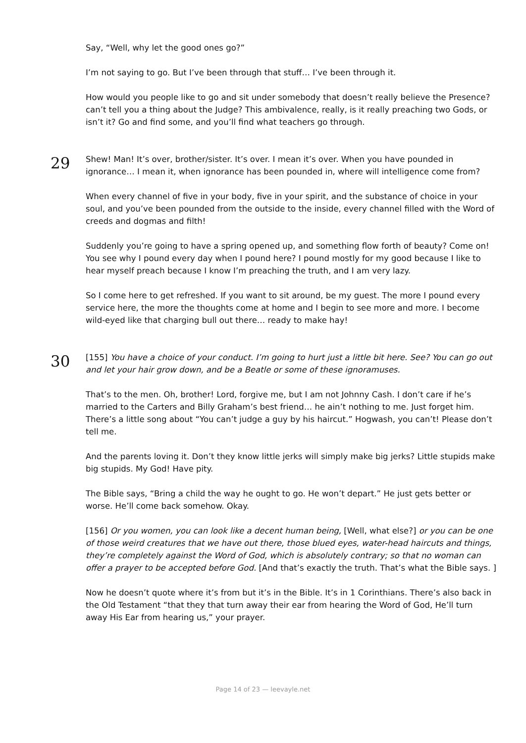Say, “Well, why let the good ones go?”
I’m not saying to go. But I’ve been through that stuff… I’ve been through it.
How would you people like to go and sit under somebody that doesn’t really believe the Presence? can’t tell you a thing about the Judge? This ambivalence, really, is it really preaching two Gods, or isn’t it? Go and find some, and you’ll find what teachers go through.
29
Shew! Man! It’s over, brother/sister. It’s over. I mean it’s over. When you have pounded in ignorance… I mean it, when ignorance has been pounded in, where will intelligence come from?
When every channel of five in your body, five in your spirit, and the substance of choice in your soul, and you’ve been pounded from the outside to the inside, every channel filled with the Word of creeds and dogmas and filth!
Suddenly you’re going to have a spring opened up, and something flow forth of beauty? Come on! You see why I pound every day when I pound here? I pound mostly for my good because I like to hear myself preach because I know I’m preaching the truth, and I am very lazy.
So I come here to get refreshed. If you want to sit around, be my guest. The more I pound every service here, the more the thoughts come at home and I begin to see more and more. I become wild-eyed like that charging bull out there… ready to make hay!
30
[155] You have a choice of your conduct. I’m going to hurt just a little bit here. See? You can go out and let your hair grow down, and be a Beatle or some of these ignoramuses.
That’s to the men. Oh, brother! Lord, forgive me, but I am not Johnny Cash. I don’t care if he’s married to the Carters and Billy Graham’s best friend… he ain’t nothing to me. Just forget him. There’s a little song about “You can’t judge a guy by his haircut.” Hogwash, you can’t! Please don’t tell me.
And the parents loving it. Don’t they know little jerks will simply make big jerks? Little stupids make big stupids. My God! Have pity.
The Bible says, “Bring a child the way he ought to go. He won’t depart.” He just gets better or worse. He’ll come back somehow. Okay.
[156] Or you women, you can look like a decent human being, [Well, what else?] or you can be one of those weird creatures that we have out there, those blued eyes, water-head haircuts and things, they’re completely against the Word of God, which is absolutely contrary; so that no woman can offer a prayer to be accepted before God. [And that’s exactly the truth. That’s what the Bible says. ]
Now he doesn’t quote where it’s from but it’s in the Bible. It’s in 1 Corinthians. There’s also back in the Old Testament “that they that turn away their ear from hearing the Word of God, He’ll turn away His Ear from hearing us,” your prayer.
Page 14 of 23 — leevayle.net